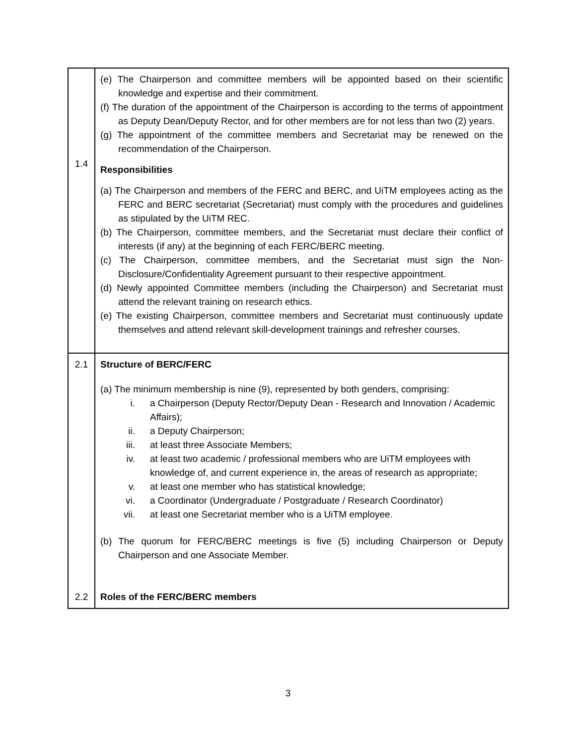| 1.4 | (e) The Chairperson and committee members will be appointed based on their scientific knowledge and expertise and their commitment. (f) The duration of the appointment of the Chairperson is according to the terms of appointment as Deputy Dean/Deputy Rector, and for other members are for not less than two (2) years. (g) The appointment of the committee members and Secretariat may be renewed on the recommendation of the Chairperson. Responsibilities (a) The Chairperson and members of the FERC and BERC, and UiTM employees acting as the FERC and BERC secretariat (Secretariat) must comply with the procedures and guidelines as stipulated by the UiTM REC. (b) The Chairperson, committee members, and the Secretariat must declare their conflict of interests (if any) at the beginning of each FERC/BERC meeting. (c) The Chairperson, committee members, and the Secretariat must sign the Non-Disclosure/Confidentiality Agreement pursuant to their respective appointment. (d) Newly appointed Committee members (including the Chairperson) and Secretariat must attend the relevant training on research ethics. (e) The existing Chairperson, committee members and Secretariat must continuously update themselves and attend relevant skill-development trainings and refresher courses. |
| 2.1 | Structure of BERC/FERC (a) The minimum membership is nine (9), represented by both genders, comprising: i. a Chairperson (Deputy Rector/Deputy Dean - Research and Innovation / Academic Affairs); ii. a Deputy Chairperson; iii. at least three Associate Members; iv. at least two academic / professional members who are UiTM employees with knowledge of, and current experience in, the areas of research as appropriate; v. at least one member who has statistical knowledge; vi. a Coordinator (Undergraduate / Postgraduate / Research Coordinator) vii. at least one Secretariat member who is a UiTM employee. (b) The quorum for FERC/BERC meetings is five (5) including Chairperson or Deputy Chairperson and one Associate Member. |
| 2.2 | Roles of the FERC/BERC members |
3